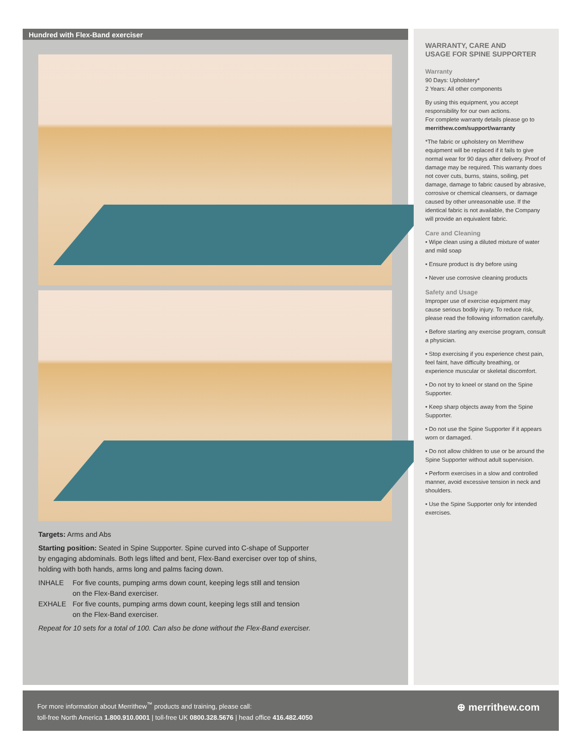Hundred with Flex-Band exerciser
Targets: Arms and Abs
Starting position: Seated in Spine Supporter. Spine curved into C-shape of Supporter
by engaging abdominals. Both legs lifted and bent, Flex-Band exerciser over top of shins,
holding with both hands, arms long and palms facing down.
INHALE For five counts, pumping arms down count, keeping legs still and tension
on the Flex-Band exerciser.
EXHALE For five counts, pumping arms down count, keeping legs still and tension
on the Flex-Band exerciser.
Repeat for 10 sets for a total of 100. Can also be done without the Flex-Band exerciser.
WARRANTY, CARE AND
USAGE FOR SPINE SUPPORTER
Warranty
90 Days: Upholstery*
2 Years: All other components
By using this equipment, you accept responsibility for our own actions.
For complete warranty details please go to merrithew.com/support/warranty
*The fabric or upholstery on Merrithew equipment will be replaced if it fails to give normal wear for 90 days after delivery. Proof of damage may be required. This warranty does not cover cuts, burns, stains, soiling, pet damage, damage to fabric caused by abrasive, corrosive or chemical cleansers, or damage caused by other unreasonable use. If the identical fabric is not available, the Company will provide an equivalent fabric.
Care and Cleaning
• Wipe clean using a diluted mixture of water and mild soap
• Ensure product is dry before using
• Never use corrosive cleaning products
Safety and Usage
Improper use of exercise equipment may cause serious bodily injury. To reduce risk, please read the following information carefully.
• Before starting any exercise program, consult a physician.
• Stop exercising if you experience chest pain, feel faint, have difficulty breathing, or experience muscular or skeletal discomfort.
• Do not try to kneel or stand on the Spine Supporter.
• Keep sharp objects away from the Spine Supporter.
• Do not use the Spine Supporter if it appears worn or damaged.
• Do not allow children to use or be around the Spine Supporter without adult supervision.
• Perform exercises in a slow and controlled manner, avoid excessive tension in neck and shoulders.
• Use the Spine Supporter only for intended exercises.
For more information about Merrithew<sup>™</sup> products and training, please call:
toll-free North America 1.800.910.0001 | toll-free UK 0800.328.5676 | head office 416.482.4050
⊕ merrithew.com